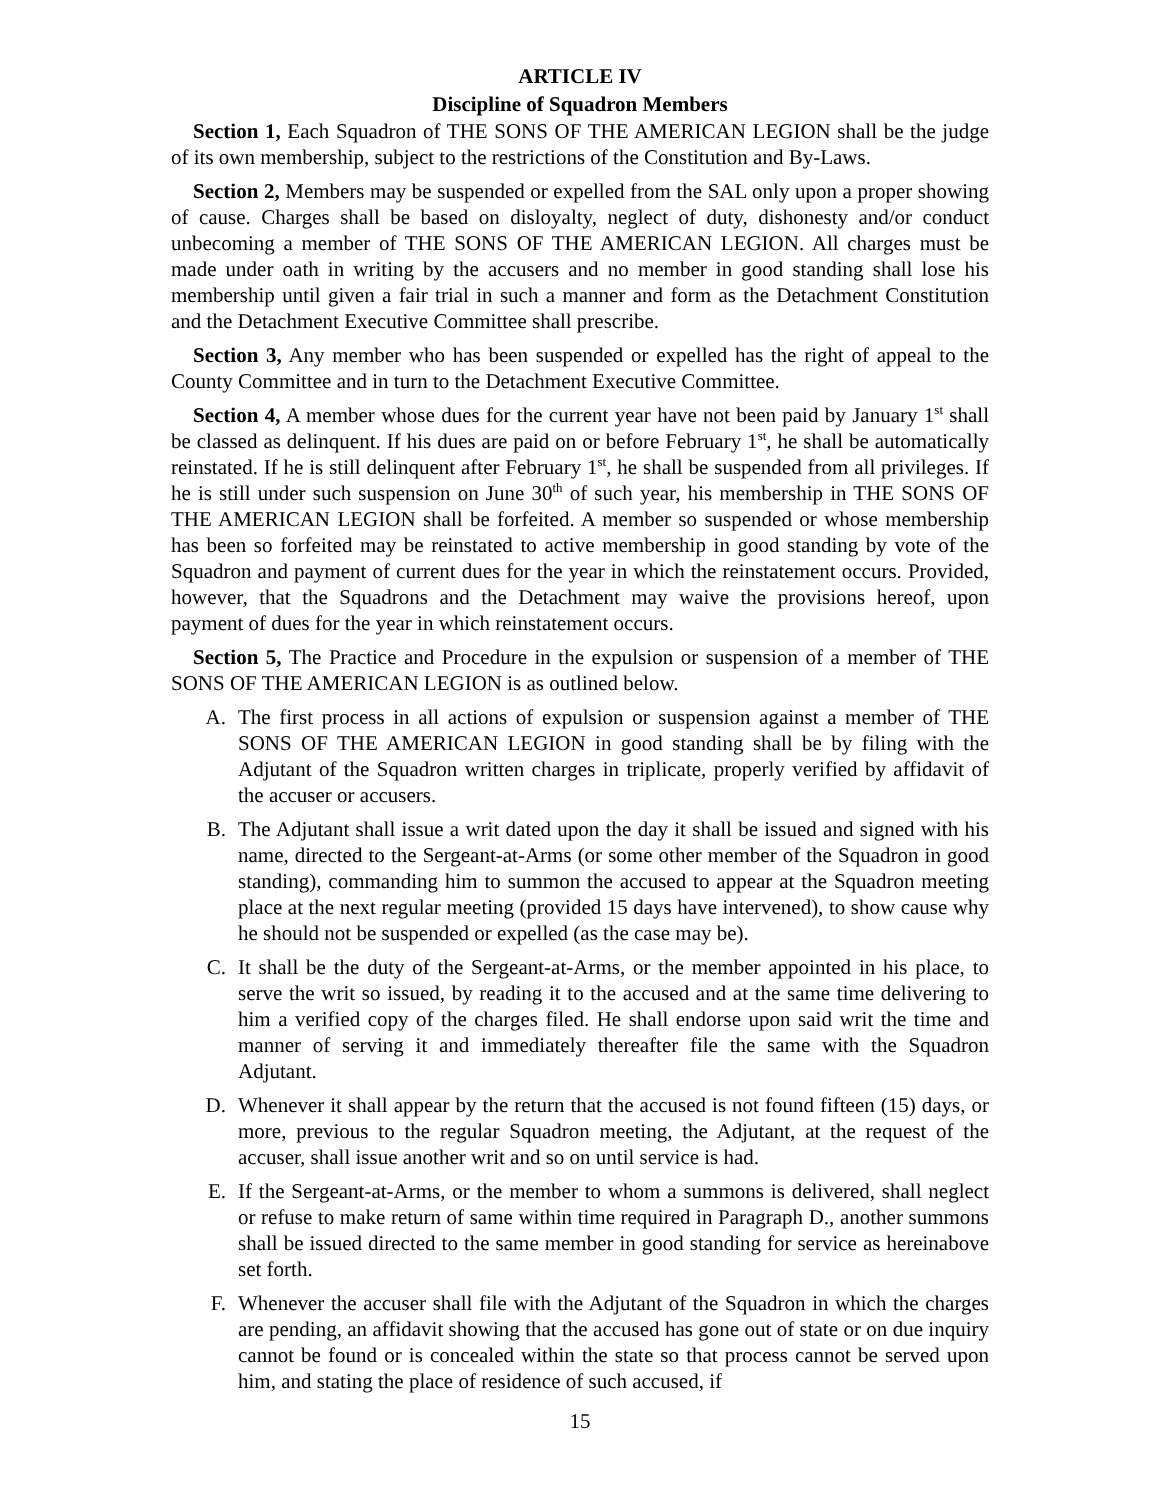ARTICLE IV
Discipline of Squadron Members
Section 1, Each Squadron of THE SONS OF THE AMERICAN LEGION shall be the judge of its own membership, subject to the restrictions of the Constitution and By-Laws.
Section 2, Members may be suspended or expelled from the SAL only upon a proper showing of cause. Charges shall be based on disloyalty, neglect of duty, dishonesty and/or conduct unbecoming a member of THE SONS OF THE AMERICAN LEGION. All charges must be made under oath in writing by the accusers and no member in good standing shall lose his membership until given a fair trial in such a manner and form as the Detachment Constitution and the Detachment Executive Committee shall prescribe.
Section 3, Any member who has been suspended or expelled has the right of appeal to the County Committee and in turn to the Detachment Executive Committee.
Section 4, A member whose dues for the current year have not been paid by January 1<sup>st</sup> shall be classed as delinquent. If his dues are paid on or before February 1<sup>st</sup>, he shall be automatically reinstated. If he is still delinquent after February 1<sup>st</sup>, he shall be suspended from all privileges. If he is still under such suspension on June 30<sup>th</sup> of such year, his membership in THE SONS OF THE AMERICAN LEGION shall be forfeited. A member so suspended or whose membership has been so forfeited may be reinstated to active membership in good standing by vote of the Squadron and payment of current dues for the year in which the reinstatement occurs. Provided, however, that the Squadrons and the Detachment may waive the provisions hereof, upon payment of dues for the year in which reinstatement occurs.
Section 5, The Practice and Procedure in the expulsion or suspension of a member of THE SONS OF THE AMERICAN LEGION is as outlined below.
A. The first process in all actions of expulsion or suspension against a member of THE SONS OF THE AMERICAN LEGION in good standing shall be by filing with the Adjutant of the Squadron written charges in triplicate, properly verified by affidavit of the accuser or accusers.
B. The Adjutant shall issue a writ dated upon the day it shall be issued and signed with his name, directed to the Sergeant-at-Arms (or some other member of the Squadron in good standing), commanding him to summon the accused to appear at the Squadron meeting place at the next regular meeting (provided 15 days have intervened), to show cause why he should not be suspended or expelled (as the case may be).
C. It shall be the duty of the Sergeant-at-Arms, or the member appointed in his place, to serve the writ so issued, by reading it to the accused and at the same time delivering to him a verified copy of the charges filed. He shall endorse upon said writ the time and manner of serving it and immediately thereafter file the same with the Squadron Adjutant.
D. Whenever it shall appear by the return that the accused is not found fifteen (15) days, or more, previous to the regular Squadron meeting, the Adjutant, at the request of the accuser, shall issue another writ and so on until service is had.
E. If the Sergeant-at-Arms, or the member to whom a summons is delivered, shall neglect or refuse to make return of same within time required in Paragraph D., another summons shall be issued directed to the same member in good standing for service as hereinabove set forth.
F. Whenever the accuser shall file with the Adjutant of the Squadron in which the charges are pending, an affidavit showing that the accused has gone out of state or on due inquiry cannot be found or is concealed within the state so that process cannot be served upon him, and stating the place of residence of such accused, if
15